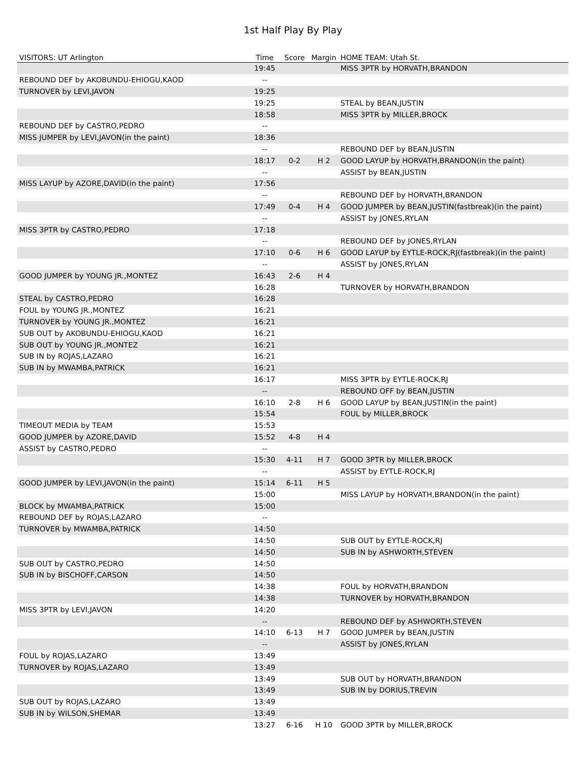1st Half Play By Play
| VISITORS: UT Arlington | Time | Score | Margin | HOME TEAM: Utah St. |
| --- | --- | --- | --- | --- |
| | 19:45 | | | MISS 3PTR by HORVATH,BRANDON |
| REBOUND DEF by AKOBUNDU-EHIOGU,KAOD | -- | | | |
| TURNOVER by LEVI,JAVON | 19:25 | | | |
| | 19:25 | | | STEAL by BEAN,JUSTIN |
| | 18:58 | | | MISS 3PTR by MILLER,BROCK |
| REBOUND DEF by CASTRO,PEDRO | -- | | | |
| MISS JUMPER by LEVI,JAVON(in the paint) | 18:36 | | | |
| | -- | | | REBOUND DEF by BEAN,JUSTIN |
| | 18:17 | 0-2 | H 2 | GOOD LAYUP by HORVATH,BRANDON(in the paint) |
| | -- | | | ASSIST by BEAN,JUSTIN |
| MISS LAYUP by AZORE,DAVID(in the paint) | 17:56 | | | |
| | -- | | | REBOUND DEF by HORVATH,BRANDON |
| | 17:49 | 0-4 | H 4 | GOOD JUMPER by BEAN,JUSTIN(fastbreak)(in the paint) |
| | -- | | | ASSIST by JONES,RYLAN |
| MISS 3PTR by CASTRO,PEDRO | 17:18 | | | |
| | -- | | | REBOUND DEF by JONES,RYLAN |
| | 17:10 | 0-6 | H 6 | GOOD LAYUP by EYTLE-ROCK,RJ(fastbreak)(in the paint) |
| | -- | | | ASSIST by JONES,RYLAN |
| GOOD JUMPER by YOUNG JR.,MONTEZ | 16:43 | 2-6 | H 4 | |
| | 16:28 | | | TURNOVER by HORVATH,BRANDON |
| STEAL by CASTRO,PEDRO | 16:28 | | | |
| FOUL by YOUNG JR.,MONTEZ | 16:21 | | | |
| TURNOVER by YOUNG JR.,MONTEZ | 16:21 | | | |
| SUB OUT by AKOBUNDU-EHIOGU,KAOD | 16:21 | | | |
| SUB OUT by YOUNG JR.,MONTEZ | 16:21 | | | |
| SUB IN by ROJAS,LAZARO | 16:21 | | | |
| SUB IN by MWAMBA,PATRICK | 16:21 | | | |
| | 16:17 | | | MISS 3PTR by EYTLE-ROCK,RJ |
| | -- | | | REBOUND OFF by BEAN,JUSTIN |
| | 16:10 | 2-8 | H 6 | GOOD LAYUP by BEAN,JUSTIN(in the paint) |
| | 15:54 | | | FOUL by MILLER,BROCK |
| TIMEOUT MEDIA by TEAM | 15:53 | | | |
| GOOD JUMPER by AZORE,DAVID | 15:52 | 4-8 | H 4 | |
| ASSIST by CASTRO,PEDRO | -- | | | |
| | 15:30 | 4-11 | H 7 | GOOD 3PTR by MILLER,BROCK |
| | -- | | | ASSIST by EYTLE-ROCK,RJ |
| GOOD JUMPER by LEVI,JAVON(in the paint) | 15:14 | 6-11 | H 5 | |
| | 15:00 | | | MISS LAYUP by HORVATH,BRANDON(in the paint) |
| BLOCK by MWAMBA,PATRICK | 15:00 | | | |
| REBOUND DEF by ROJAS,LAZARO | -- | | | |
| TURNOVER by MWAMBA,PATRICK | 14:50 | | | |
| | 14:50 | | | SUB OUT by EYTLE-ROCK,RJ |
| | 14:50 | | | SUB IN by ASHWORTH,STEVEN |
| SUB OUT by CASTRO,PEDRO | 14:50 | | | |
| SUB IN by BISCHOFF,CARSON | 14:50 | | | |
| | 14:38 | | | FOUL by HORVATH,BRANDON |
| | 14:38 | | | TURNOVER by HORVATH,BRANDON |
| MISS 3PTR by LEVI,JAVON | 14:20 | | | |
| | -- | | | REBOUND DEF by ASHWORTH,STEVEN |
| | 14:10 | 6-13 | H 7 | GOOD JUMPER by BEAN,JUSTIN |
| | -- | | | ASSIST by JONES,RYLAN |
| FOUL by ROJAS,LAZARO | 13:49 | | | |
| TURNOVER by ROJAS,LAZARO | 13:49 | | | |
| | 13:49 | | | SUB OUT by HORVATH,BRANDON |
| | 13:49 | | | SUB IN by DORIUS,TREVIN |
| SUB OUT by ROJAS,LAZARO | 13:49 | | | |
| SUB IN by WILSON,SHEMAR | 13:49 | | | |
| | 13:27 | 6-16 | H 10 | GOOD 3PTR by MILLER,BROCK |